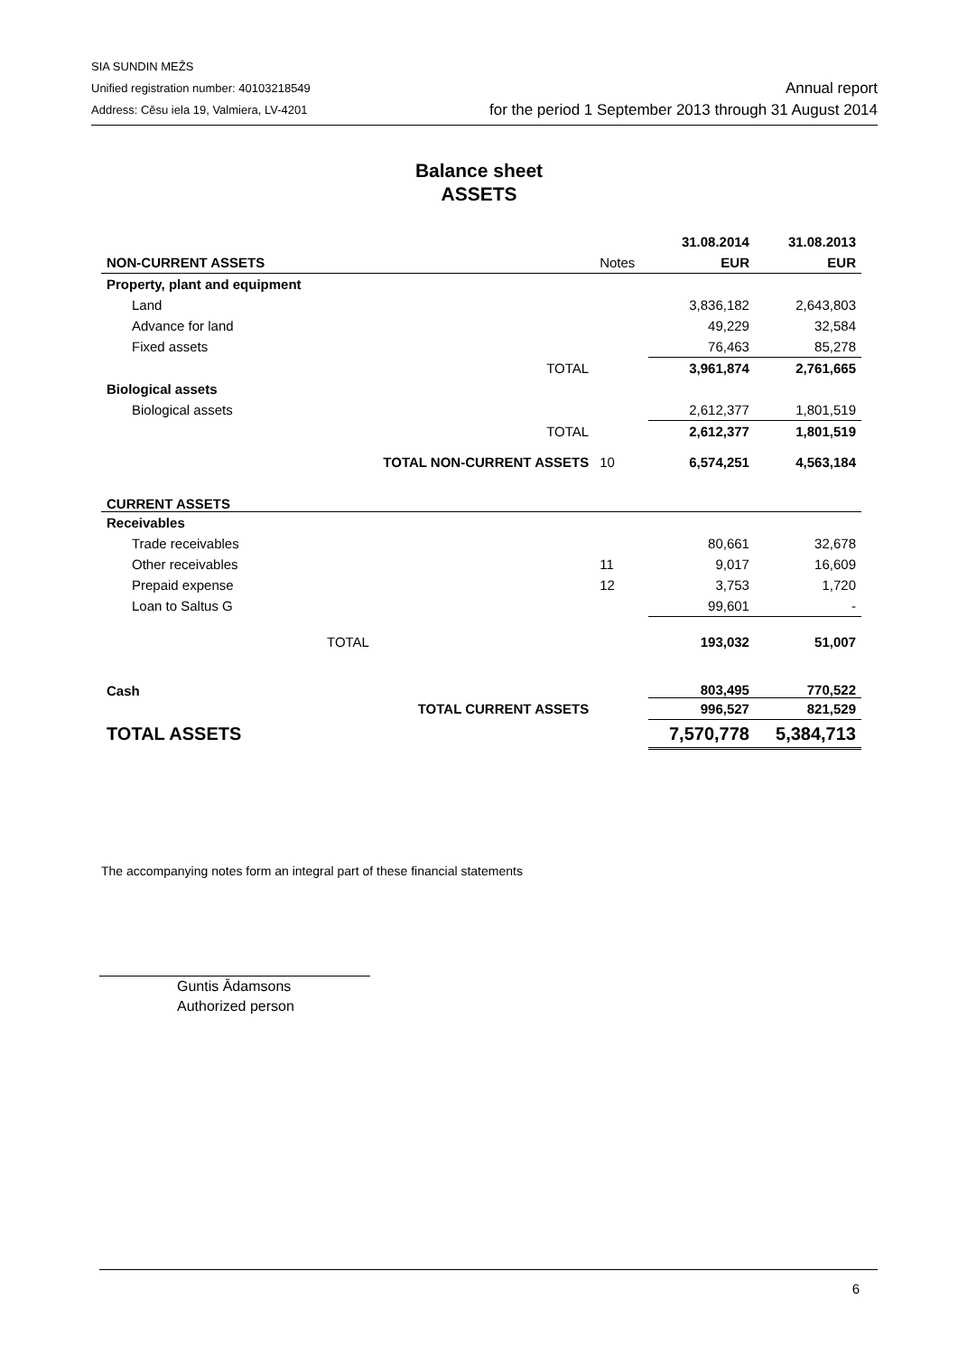SIA SUNDIN MEŽS
Unified registration number: 40103218549
Address: Cēsu iela 19, Valmiera, LV-4201
Annual report
for the period 1 September 2013 through 31 August 2014
Balance sheet
ASSETS
| | | | 31.08.2014 | 31.08.2013 |
| NON-CURRENT ASSETS | | Notes | EUR | EUR |
| Property, plant and equipment | | | | |
| Land | | | 3,836,182 | 2,643,803 |
| Advance for land | | | 49,229 | 32,584 |
| Fixed assets | | | 76,463 | 85,278 |
| | TOTAL | | 3,961,874 | 2,761,665 |
| Biological assets | | | | |
| Biological assets | | | 2,612,377 | 1,801,519 |
| | TOTAL | | 2,612,377 | 1,801,519 |
| | TOTAL NON-CURRENT ASSETS | 10 | 6,574,251 | 4,563,184 |
| CURRENT ASSETS | | | | |
| Receivables | | | | |
| Trade receivables | | | 80,661 | 32,678 |
| Other receivables | | 11 | 9,017 | 16,609 |
| Prepaid expense | | 12 | 3,753 | 1,720 |
| Loan to Saltus G | | | 99,601 | - |
| TOTAL | | | 193,032 | 51,007 |
| Cash | | | 803,495 | 770,522 |
| | TOTAL CURRENT ASSETS | | 996,527 | 821,529 |
| TOTAL ASSETS | | | 7,570,778 | 5,384,713 |
The accompanying notes form an integral part of these financial statements
Guntis Ādamsons
Authorized person
6